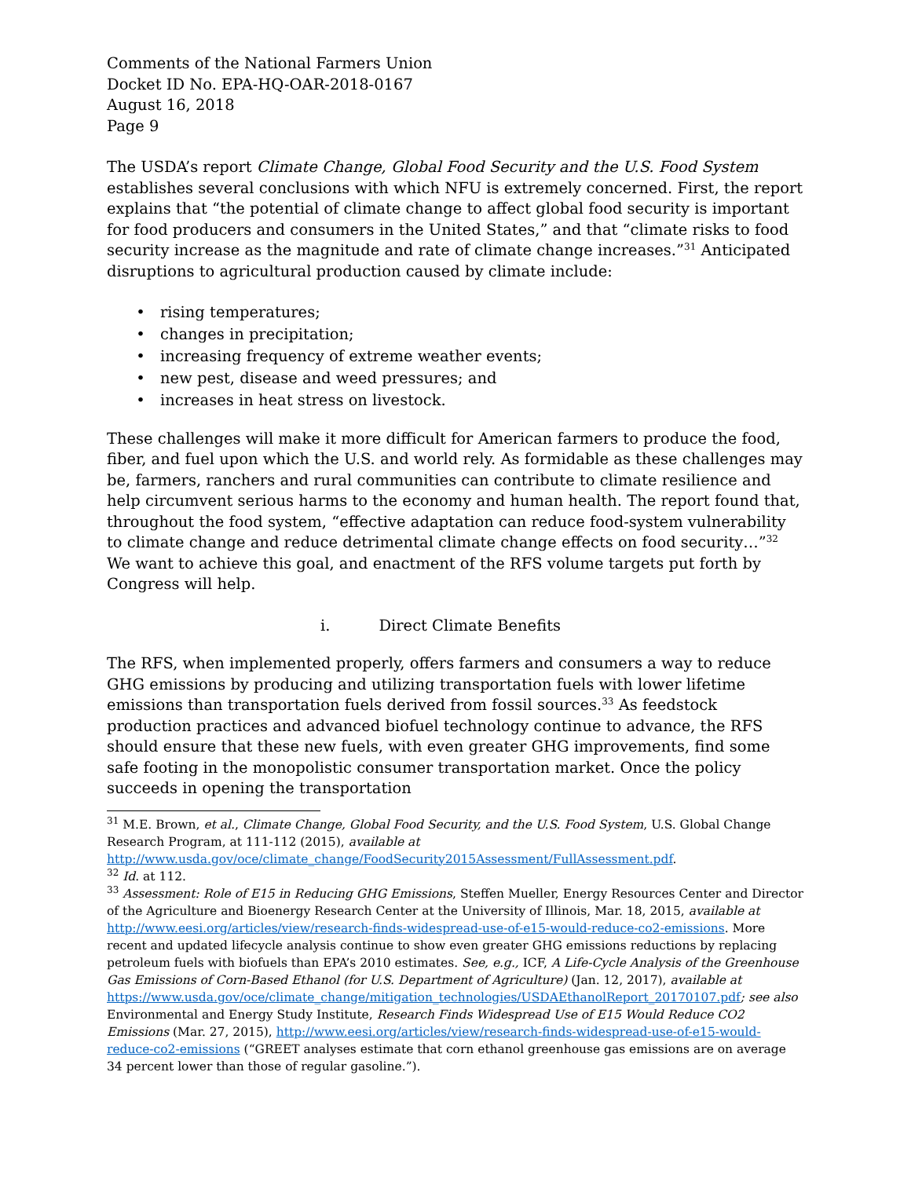Comments of the National Farmers Union
Docket ID No. EPA-HQ-OAR-2018-0167
August 16, 2018
Page 9
The USDA’s report Climate Change, Global Food Security and the U.S. Food System establishes several conclusions with which NFU is extremely concerned. First, the report explains that “the potential of climate change to affect global food security is important for food producers and consumers in the United States,” and that “climate risks to food security increase as the magnitude and rate of climate change increases.”<sup>31</sup> Anticipated disruptions to agricultural production caused by climate include:
• rising temperatures;
• changes in precipitation;
• increasing frequency of extreme weather events;
• new pest, disease and weed pressures; and
• increases in heat stress on livestock.
These challenges will make it more difficult for American farmers to produce the food, fiber, and fuel upon which the U.S. and world rely. As formidable as these challenges may be, farmers, ranchers and rural communities can contribute to climate resilience and help circumvent serious harms to the economy and human health. The report found that, throughout the food system, “effective adaptation can reduce food-system vulnerability to climate change and reduce detrimental climate change effects on food security…”<sup>32</sup> We want to achieve this goal, and enactment of the RFS volume targets put forth by Congress will help.
i. Direct Climate Benefits
The RFS, when implemented properly, offers farmers and consumers a way to reduce GHG emissions by producing and utilizing transportation fuels with lower lifetime emissions than transportation fuels derived from fossil sources.<sup>33</sup> As feedstock production practices and advanced biofuel technology continue to advance, the RFS should ensure that these new fuels, with even greater GHG improvements, find some safe footing in the monopolistic consumer transportation market. Once the policy succeeds in opening the transportation
<sup>31</sup> M.E. Brown, et al., Climate Change, Global Food Security, and the U.S. Food System, U.S. Global Change Research Program, at 111-112 (2015), available at http://www.usda.gov/oce/climate_change/FoodSecurity2015Assessment/FullAssessment.pdf.
<sup>32</sup> Id. at 112.
<sup>33</sup> Assessment: Role of E15 in Reducing GHG Emissions, Steffen Mueller, Energy Resources Center and Director of the Agriculture and Bioenergy Research Center at the University of Illinois, Mar. 18, 2015, available at http://www.eesi.org/articles/view/research-finds-widespread-use-of-e15-would-reduce-co2-emissions. More recent and updated lifecycle analysis continue to show even greater GHG emissions reductions by replacing petroleum fuels with biofuels than EPA’s 2010 estimates. See, e.g., ICF, A Life-Cycle Analysis of the Greenhouse Gas Emissions of Corn-Based Ethanol (for U.S. Department of Agriculture) (Jan. 12, 2017), available at https://www.usda.gov/oce/climate_change/mitigation_technologies/USDAEthanolReport_20170107.pdf; see also Environmental and Energy Study Institute, Research Finds Widespread Use of E15 Would Reduce CO2 Emissions (Mar. 27, 2015), http://www.eesi.org/articles/view/research-finds-widespread-use-of-e15-would-reduce-co2-emissions (“GREET analyses estimate that corn ethanol greenhouse gas emissions are on average 34 percent lower than those of regular gasoline.”).